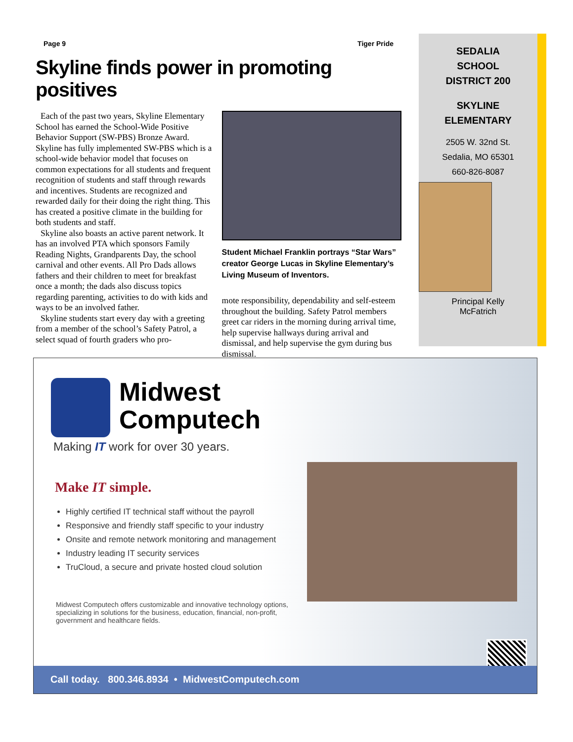Page 9 Tiger Pride
Skyline finds power in promoting positives
Each of the past two years, Skyline Elementary School has earned the School-Wide Positive Behavior Support (SW-PBS) Bronze Award. Skyline has fully implemented SW-PBS which is a school-wide behavior model that focuses on common expectations for all students and frequent recognition of students and staff through rewards and incentives. Students are recognized and rewarded daily for their doing the right thing. This has created a positive climate in the building for both students and staff.
Skyline also boasts an active parent network. It has an involved PTA which sponsors Family Reading Nights, Grandparents Day, the school carnival and other events. All Pro Dads allows fathers and their children to meet for breakfast once a month; the dads also discuss topics regarding parenting, activities to do with kids and ways to be an involved father.
Skyline students start every day with a greeting from a member of the school’s Safety Patrol, a select squad of fourth graders who pro-
Student Michael Franklin portrays “Star Wars” creator George Lucas in Skyline Elementary’s Living Museum of Inventors.
mote responsibility, dependability and self-esteem throughout the building. Safety Patrol members greet car riders in the morning during arrival time, help supervise hallways during arrival and dismissal, and help supervise the gym during bus dismissal.
SEDALIA
SCHOOL
DISTRICT 200
SKYLINE
ELEMENTARY
2505 W. 32nd St.
Sedalia, MO 65301
660-826-8087
Principal Kelly
McFatrich
Midwest
Computech
Making IT work for over 30 years.
Make IT simple.
Highly certified IT technical staff without the payroll
Responsive and friendly staff specific to your industry
Onsite and remote network monitoring and management
Industry leading IT security services
TruCloud, a secure and private hosted cloud solution
Midwest Computech offers customizable and innovative technology options, specializing in solutions for the business, education, financial, non-profit, government and healthcare fields.
Call today. 800.346.8934 • MidwestComputech.com